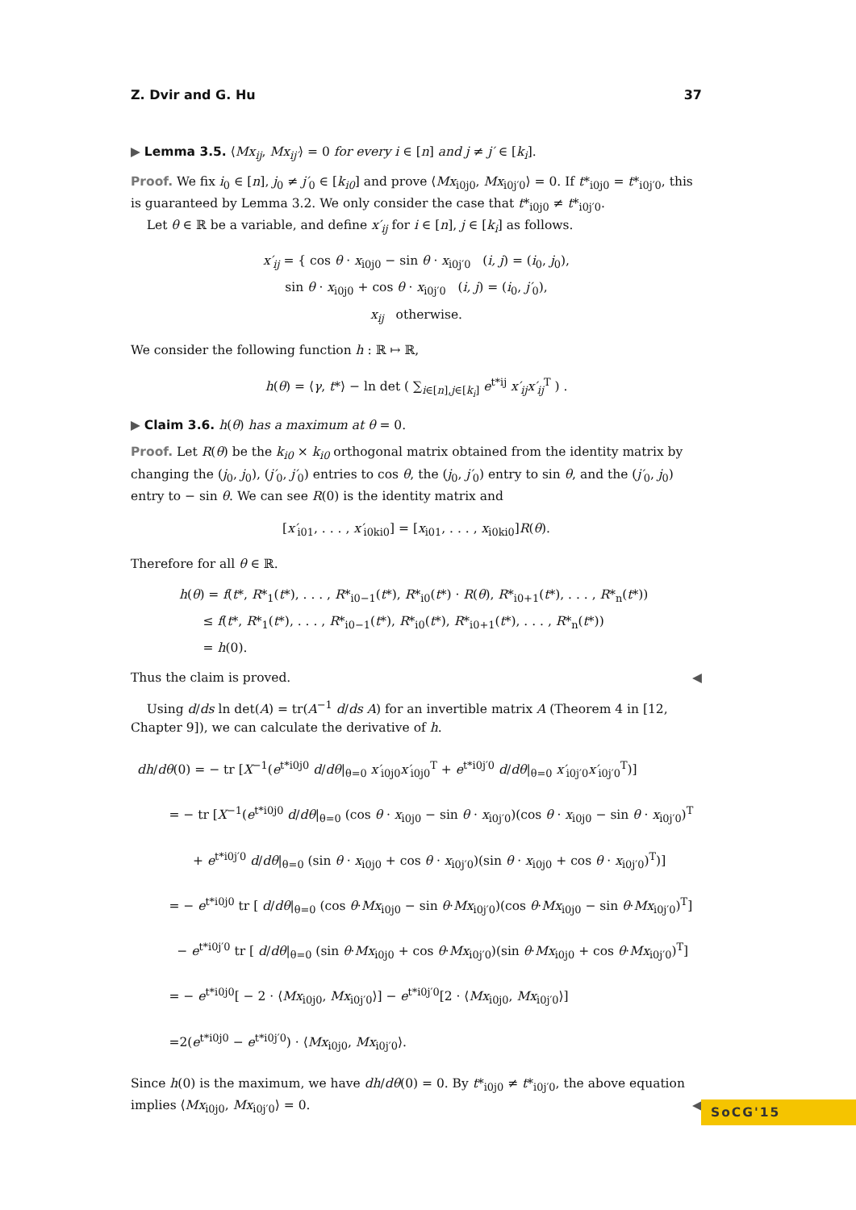Z. Dvir and G. Hu 37
▶ Lemma 3.5. ⟨Mx<sub>ij</sub>, Mx<sub>ij′</sub>⟩ = 0 for every i ∈ [n] and j ≠ j′ ∈ [k<sub>i</sub>].
Proof. We fix i<sub>0</sub> ∈ [n], j<sub>0</sub> ≠ j′<sub>0</sub> ∈ [k<sub>i0</sub>] and prove ⟨Mx<sub>i0j0</sub>, Mx<sub>i0j′0</sub>⟩ = 0. If t*<sub>i0j0</sub> = t*<sub>i0j′0</sub>, this is guaranteed by Lemma 3.2. We only consider the case that t*<sub>i0j0</sub> ≠ t*<sub>i0j′0</sub>.
Let θ ∈ ℝ be a variable, and define x′<sub>ij</sub> for i ∈ [n], j ∈ [k<sub>i</sub>] as follows.
x′<sub>ij</sub> = { cos θ · x<sub>i0j0</sub> − sin θ · x<sub>i0j′0</sub> (i, j) = (i<sub>0</sub>, j<sub>0</sub>),
sin θ · x<sub>i0j0</sub> + cos θ · x<sub>i0j′0</sub> (i, j) = (i<sub>0</sub>, j′<sub>0</sub>),
x<sub>ij</sub> otherwise.
We consider the following function h : ℝ ↦ ℝ,
h(θ) = ⟨γ, t*⟩ − ln det ( ∑<sub>i∈[n],j∈[k<sub>i</sub>]</sub> e<sup>t*ij</sup> x′<sub>ij</sub>x′<sub>ij</sub><sup>T</sup> ) .
▶ Claim 3.6. h(θ) has a maximum at θ = 0.
Proof. Let R(θ) be the k<sub>i0</sub> × k<sub>i0</sub> orthogonal matrix obtained from the identity matrix by changing the (j<sub>0</sub>, j<sub>0</sub>), (j′<sub>0</sub>, j′<sub>0</sub>) entries to cos θ, the (j<sub>0</sub>, j′<sub>0</sub>) entry to sin θ, and the (j′<sub>0</sub>, j<sub>0</sub>) entry to − sin θ. We can see R(0) is the identity matrix and
[x′<sub>i01</sub>, . . . , x′<sub>i0ki0</sub>] = [x<sub>i01</sub>, . . . , x<sub>i0ki0</sub>]R(θ).
Therefore for all θ ∈ ℝ.
h(θ) = f(t*, R*<sub>1</sub>(t*), . . . , R*<sub>i0−1</sub>(t*), R*<sub>i0</sub>(t*) · R(θ), R*<sub>i0+1</sub>(t*), . . . , R*<sub>n</sub>(t*))
≤ f(t*, R*<sub>1</sub>(t*), . . . , R*<sub>i0−1</sub>(t*), R*<sub>i0</sub>(t*), R*<sub>i0+1</sub>(t*), . . . , R*<sub>n</sub>(t*))
= h(0).
Thus the claim is proved. ◀
Using d/ds ln det(A) = tr(A<sup>−1</sup> d/ds A) for an invertible matrix A (Theorem 4 in [12, Chapter 9]), we can calculate the derivative of h.
dh/dθ(0) = − tr [X<sup>−1</sup>(e<sup>t*i0j0</sup> d/dθ|<sub>θ=0</sub> x′<sub>i0j0</sub>x′<sub>i0j0</sub><sup>T</sup> + e<sup>t*i0j′0</sup> d/dθ|<sub>θ=0</sub> x′<sub>i0j′0</sub>x′<sub>i0j′0</sub><sup>T</sup>)]
= − tr [X<sup>−1</sup>(e<sup>t*i0j0</sup> d/dθ|<sub>θ=0</sub> (cos θ · x<sub>i0j0</sub> − sin θ · x<sub>i0j′0</sub>)(cos θ · x<sub>i0j0</sub> − sin θ · x<sub>i0j′0</sub>)<sup>T</sup>
+ e<sup>t*i0j′0</sup> d/dθ|<sub>θ=0</sub> (sin θ · x<sub>i0j0</sub> + cos θ · x<sub>i0j′0</sub>)(sin θ · x<sub>i0j0</sub> + cos θ · x<sub>i0j′0</sub>)<sup>T</sup>)]
= − e<sup>t*i0j0</sup> tr [ d/dθ|<sub>θ=0</sub> (cos θ·Mx<sub>i0j0</sub> − sin θ·Mx<sub>i0j′0</sub>)(cos θ·Mx<sub>i0j0</sub> − sin θ·Mx<sub>i0j′0</sub>)<sup>T</sup>]
− e<sup>t*i0j′0</sup> tr [ d/dθ|<sub>θ=0</sub> (sin θ·Mx<sub>i0j0</sub> + cos θ·Mx<sub>i0j′0</sub>)(sin θ·Mx<sub>i0j0</sub> + cos θ·Mx<sub>i0j′0</sub>)<sup>T</sup>]
= − e<sup>t*i0j0</sup>[ − 2 · ⟨Mx<sub>i0j0</sub>, Mx<sub>i0j′0</sub>⟩] − e<sup>t*i0j′0</sup>[2 · ⟨Mx<sub>i0j0</sub>, Mx<sub>i0j′0</sub>⟩]
=2(e<sup>t*i0j0</sup> − e<sup>t*i0j′0</sup>) · ⟨Mx<sub>i0j0</sub>, Mx<sub>i0j′0</sub>⟩.
Since h(0) is the maximum, we have dh/dθ(0) = 0. By t*<sub>i0j0</sub> ≠ t*<sub>i0j′0</sub>, the above equation implies ⟨Mx<sub>i0j0</sub>, Mx<sub>i0j′0</sub>⟩ = 0. ◀
SoCG'15